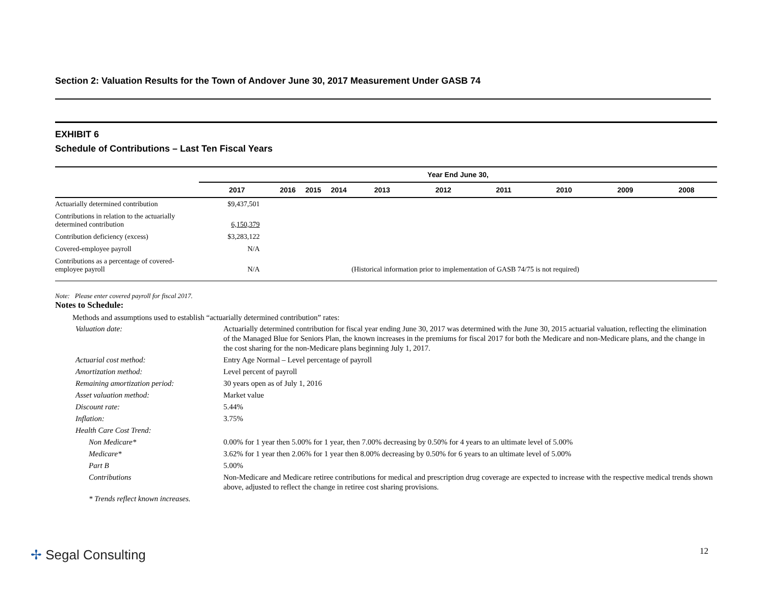Section 2: Valuation Results for the Town of Andover June 30, 2017 Measurement Under GASB 74
EXHIBIT 6
Schedule of Contributions – Last Ten Fiscal Years
| | Year End June 30, | | | | | | | | | |
| --- | --- | --- | --- | --- | --- | --- | --- | --- | --- | --- |
| | 2017 | 2016 | 2015 | 2014 | 2013 | 2012 | 2011 | 2010 | 2009 | 2008 |
| Actuarially determined contribution | $9,437,501 | | | | | | | | | |
| Contributions in relation to the actuarially determined contribution | 6,150,379 | | | | | | | | | |
| Contribution deficiency (excess) | $3,283,122 | | | | | | | | | |
| Covered-employee payroll | N/A | | | | | | | | | |
| Contributions as a percentage of covered- employee payroll | N/A | | | | (Historical information prior to implementation of GASB 74/75 is not required) | | | | | |
Note: Please enter covered payroll for fiscal 2017.
Notes to Schedule:
Methods and assumptions used to establish “actuarially determined contribution” rates:
| Valuation date: | Actuarially determined contribution for fiscal year ending June 30, 2017 was determined with the June 30, 2015 actuarial valuation, reflecting the elimination of the Managed Blue for Seniors Plan, the known increases in the premiums for fiscal 2017 for both the Medicare and non-Medicare plans, and the change in the cost sharing for the non-Medicare plans beginning July 1, 2017. |
| Actuarial cost method: | Entry Age Normal – Level percentage of payroll |
| Amortization method: | Level percent of payroll |
| Remaining amortization period: | 30 years open as of July 1, 2016 |
| Asset valuation method: | Market value |
| Discount rate: | 5.44% |
| Inflation: | 3.75% |
| Health Care Cost Trend: | |
| Non Medicare* | 0.00% for 1 year then 5.00% for 1 year, then 7.00% decreasing by 0.50% for 4 years to an ultimate level of 5.00% |
| Medicare* | 3.62% for 1 year then 2.06% for 1 year then 8.00% decreasing by 0.50% for 6 years to an ultimate level of 5.00% |
| Part B | 5.00% |
| Contributions | Non-Medicare and Medicare retiree contributions for medical and prescription drug coverage are expected to increase with the respective medical trends shown above, adjusted to reflect the change in retiree cost sharing provisions. |
| * Trends reflect known increases. | |
✢ Segal Consulting 12